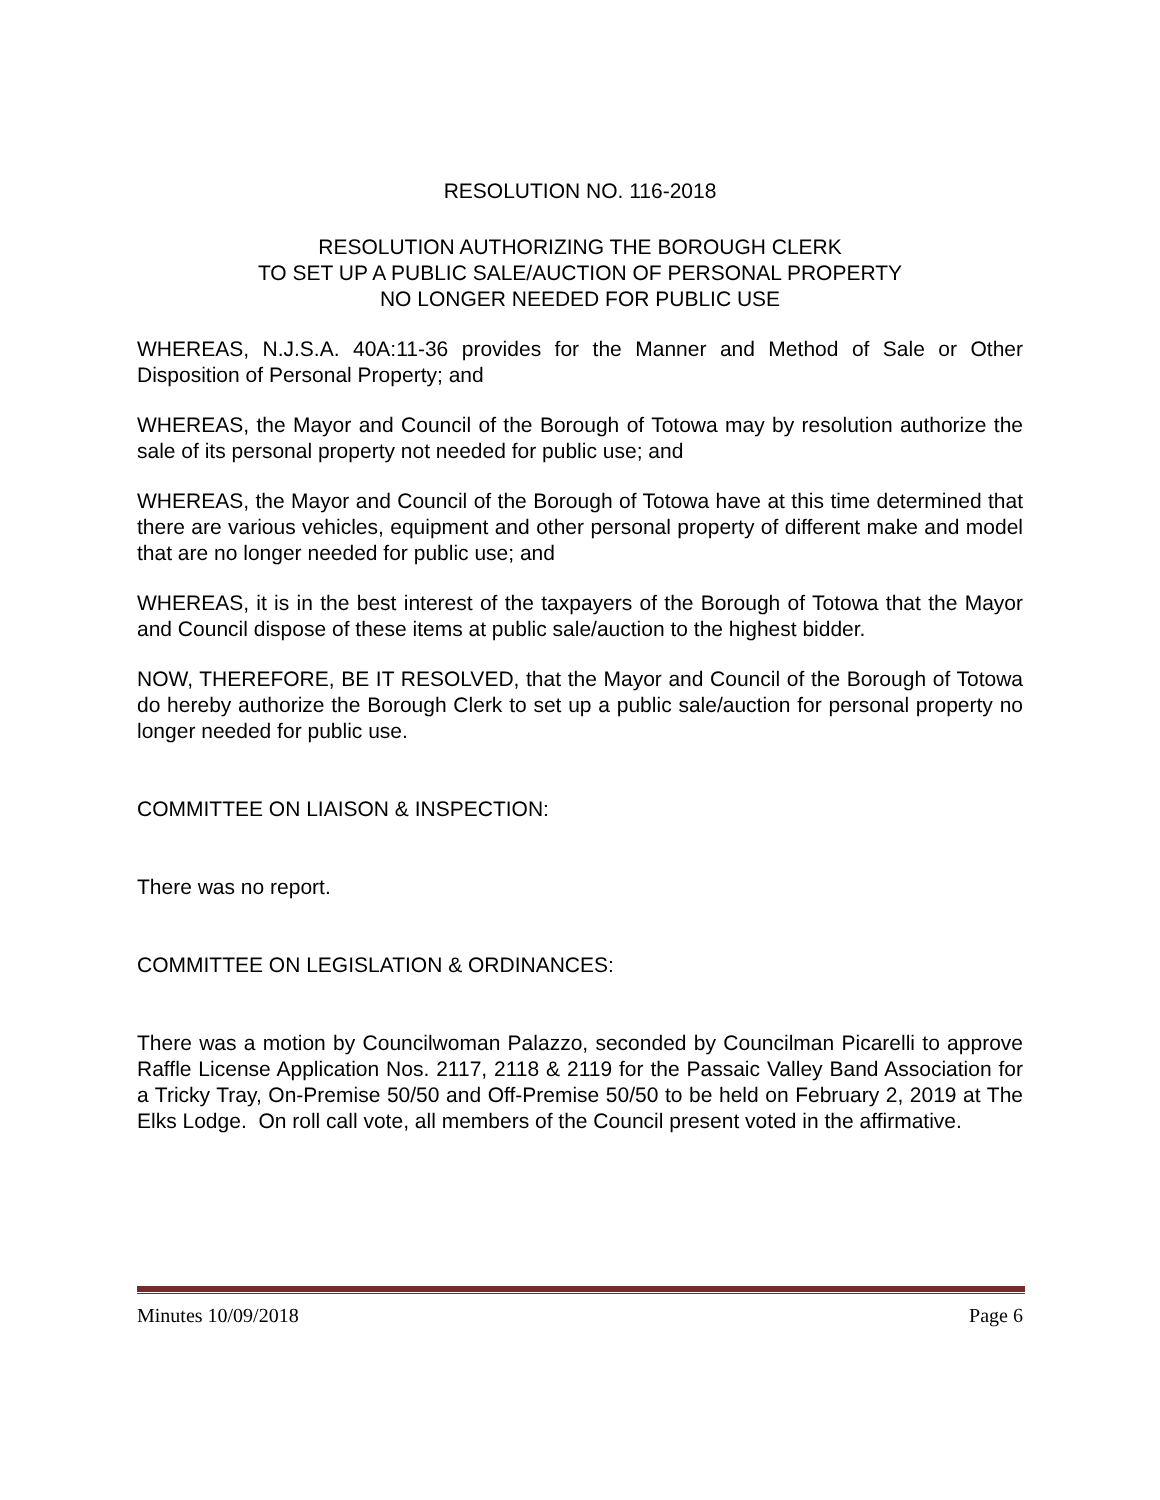RESOLUTION NO. 116-2018
RESOLUTION AUTHORIZING THE BOROUGH CLERK
TO SET UP A PUBLIC SALE/AUCTION OF PERSONAL PROPERTY
NO LONGER NEEDED FOR PUBLIC USE
WHEREAS, N.J.S.A. 40A:11-36 provides for the Manner and Method of Sale or Other Disposition of Personal Property; and
WHEREAS, the Mayor and Council of the Borough of Totowa may by resolution authorize the sale of its personal property not needed for public use; and
WHEREAS, the Mayor and Council of the Borough of Totowa have at this time determined that there are various vehicles, equipment and other personal property of different make and model that are no longer needed for public use; and
WHEREAS, it is in the best interest of the taxpayers of the Borough of Totowa that the Mayor and Council dispose of these items at public sale/auction to the highest bidder.
NOW, THEREFORE, BE IT RESOLVED, that the Mayor and Council of the Borough of Totowa do hereby authorize the Borough Clerk to set up a public sale/auction for personal property no longer needed for public use.
COMMITTEE ON LIAISON & INSPECTION:
There was no report.
COMMITTEE ON LEGISLATION & ORDINANCES:
There was a motion by Councilwoman Palazzo, seconded by Councilman Picarelli to approve Raffle License Application Nos. 2117, 2118 & 2119 for the Passaic Valley Band Association for a Tricky Tray, On-Premise 50/50 and Off-Premise 50/50 to be held on February 2, 2019 at The Elks Lodge. On roll call vote, all members of the Council present voted in the affirmative.
Minutes 10/09/2018 Page 6